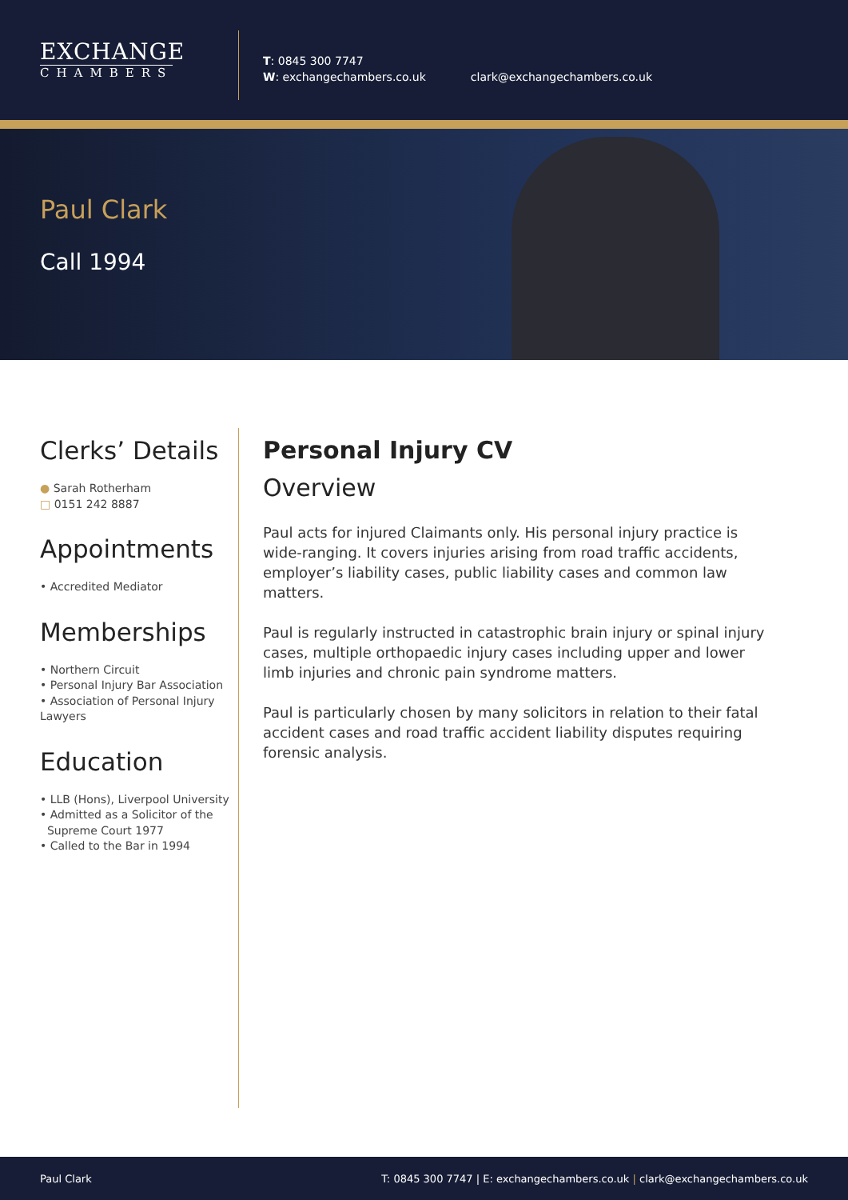EXCHANGE
CHAMBERS
T: 0845 300 7747
W: exchangechambers.co.uk
clark@exchangechambers.co.uk
Paul Clark
Call 1994
Clerks’ Details
● Sarah Rotherham
□ 0151 242 8887
Appointments
• Accredited Mediator
Memberships
• Northern Circuit
• Personal Injury Bar Association
• Association of Personal Injury Lawyers
Education
• LLB (Hons), Liverpool University
• Admitted as a Solicitor of the
Supreme Court 1977
• Called to the Bar in 1994
Personal Injury CV
Overview
Paul acts for injured Claimants only. His personal injury practice is wide-ranging. It covers injuries arising from road traffic accidents, employer’s liability cases, public liability cases and common law matters.
Paul is regularly instructed in catastrophic brain injury or spinal injury cases, multiple orthopaedic injury cases including upper and lower limb injuries and chronic pain syndrome matters.
Paul is particularly chosen by many solicitors in relation to their fatal accident cases and road traffic accident liability disputes requiring forensic analysis.
Paul Clark T: 0845 300 7747 | E: exchangechambers.co.uk | clark@exchangechambers.co.uk